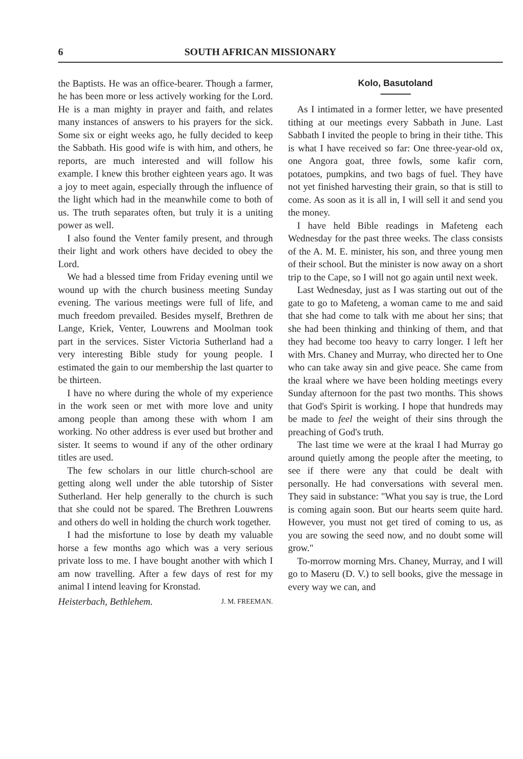6 SOUTH AFRICAN MISSIONARY
the Baptists. He was an office-bearer. Though a farmer, he has been more or less actively working for the Lord. He is a man mighty in prayer and faith, and relates many instances of answers to his prayers for the sick. Some six or eight weeks ago, he fully decided to keep the Sabbath. His good wife is with him, and others, he reports, are much interested and will follow his example. I knew this brother eighteen years ago. It was a joy to meet again, especially through the influence of the light which had in the meanwhile come to both of us. The truth separates often, but truly it is a uniting power as well.
I also found the Venter family present, and through their light and work others have decided to obey the Lord.
We had a blessed time from Friday evening until we wound up with the church business meeting Sunday evening. The various meetings were full of life, and much freedom prevailed. Besides myself, Brethren de Lange, Kriek, Venter, Louwrens and Moolman took part in the services. Sister Victoria Sutherland had a very interesting Bible study for young people. I estimated the gain to our membership the last quarter to be thirteen.
I have no where during the whole of my experience in the work seen or met with more love and unity among people than among these with whom I am working. No other address is ever used but brother and sister. It seems to wound if any of the other ordinary titles are used.
The few scholars in our little church-school are getting along well under the able tutorship of Sister Sutherland. Her help generally to the church is such that she could not be spared. The Brethren Louwrens and others do well in holding the church work together.
I had the misfortune to lose by death my valuable horse a few months ago which was a very serious private loss to me. I have bought another with which I am now travelling. After a few days of rest for my animal I intend leaving for Kronstad.
Heisterbach, Bethlehem. J. M. FREEMAN.
Kolo, Basutoland
As I intimated in a former letter, we have presented tithing at our meetings every Sabbath in June. Last Sabbath I invited the people to bring in their tithe. This is what I have received so far: One three-year-old ox, one Angora goat, three fowls, some kafir corn, potatoes, pumpkins, and two bags of fuel. They have not yet finished harvesting their grain, so that is still to come. As soon as it is all in, I will sell it and send you the money.
I have held Bible readings in Mafeteng each Wednesday for the past three weeks. The class consists of the A. M. E. minister, his son, and three young men of their school. But the minister is now away on a short trip to the Cape, so I will not go again until next week.
Last Wednesday, just as I was starting out out of the gate to go to Mafeteng, a woman came to me and said that she had come to talk with me about her sins; that she had been thinking and thinking of them, and that they had become too heavy to carry longer. I left her with Mrs. Chaney and Murray, who directed her to One who can take away sin and give peace. She came from the kraal where we have been holding meetings every Sunday afternoon for the past two months. This shows that God's Spirit is working. I hope that hundreds may be made to feel the weight of their sins through the preaching of God's truth.
The last time we were at the kraal I had Murray go around quietly among the people after the meeting, to see if there were any that could be dealt with personally. He had conversations with several men. They said in substance: "What you say is true, the Lord is coming again soon. But our hearts seem quite hard. However, you must not get tired of coming to us, as you are sowing the seed now, and no doubt some will grow."
To-morrow morning Mrs. Chaney, Murray, and I will go to Maseru (D. V.) to sell books, give the message in every way we can, and